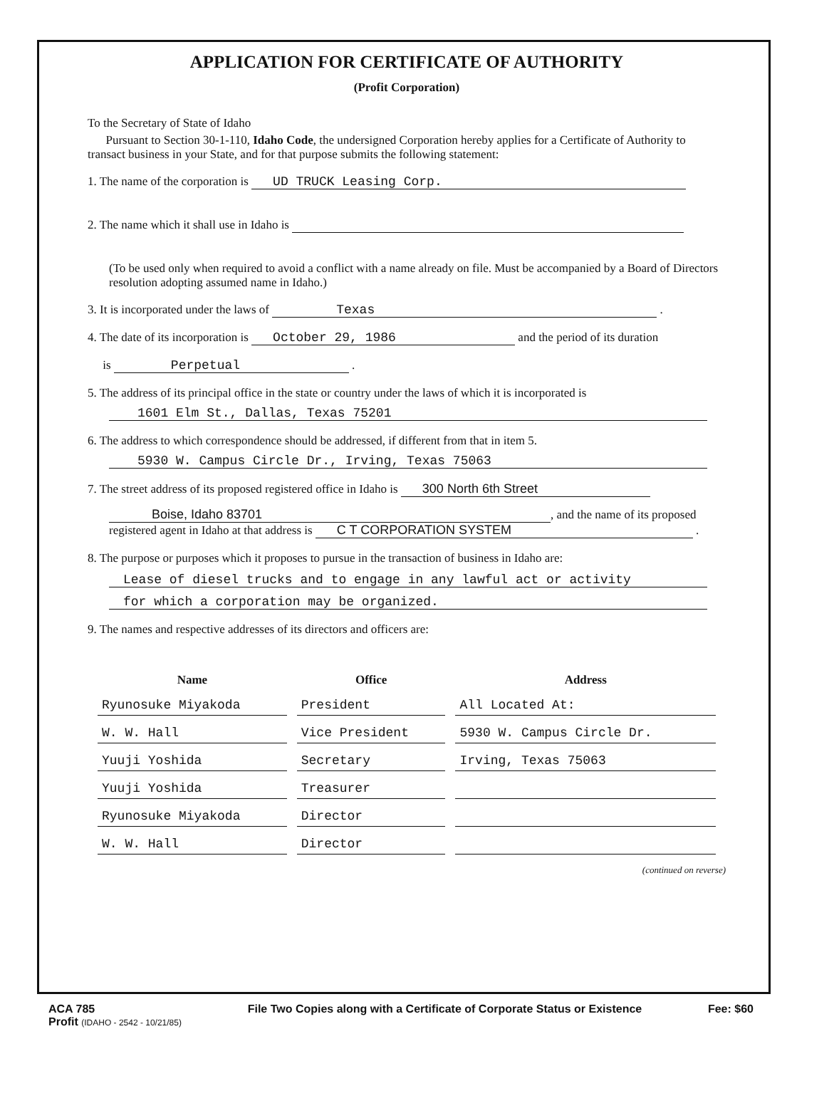APPLICATION FOR CERTIFICATE OF AUTHORITY
(Profit Corporation)
To the Secretary of State of Idaho
Pursuant to Section 30-1-110, Idaho Code, the undersigned Corporation hereby applies for a Certificate of Authority to transact business in your State, and for that purpose submits the following statement:
1. The name of the corporation is UD TRUCK Leasing Corp.
2. The name which it shall use in Idaho is
(To be used only when required to avoid a conflict with a name already on file. Must be accompanied by a Board of Directors resolution adopting assumed name in Idaho.)
3. It is incorporated under the laws of Texas .
4. The date of its incorporation is October 29, 1986 and the period of its duration
is Perpetual .
5. The address of its principal office in the state or country under the laws of which it is incorporated is
1601 Elm St., Dallas, Texas 75201
6. The address to which correspondence should be addressed, if different from that in item 5.
5930 W. Campus Circle Dr., Irving, Texas 75063
7. The street address of its proposed registered office in Idaho is 300 North 6th Street
Boise, Idaho 83701, and the name of its proposed
registered agent in Idaho at that address is C T CORPORATION SYSTEM .
8. The purpose or purposes which it proposes to pursue in the transaction of business in Idaho are:
Lease of diesel trucks and to engage in any lawful act or activity
for which a corporation may be organized.
9. The names and respective addresses of its directors and officers are:
| Name | Office | Address |
| --- | --- | --- |
| Ryunosuke Miyakoda | President | All Located At: |
| W. W. Hall | Vice President | 5930 W. Campus Circle Dr. |
| Yuuji Yoshida | Secretary | Irving, Texas 75063 |
| Yuuji Yoshida | Treasurer | |
| Ryunosuke Miyakoda | Director | |
| W. W. Hall | Director | |
(continued on reverse)
ACA 785
Profit (IDAHO - 2542 - 10/21/85) File Two Copies along with a Certificate of Corporate Status or Existence Fee: $60